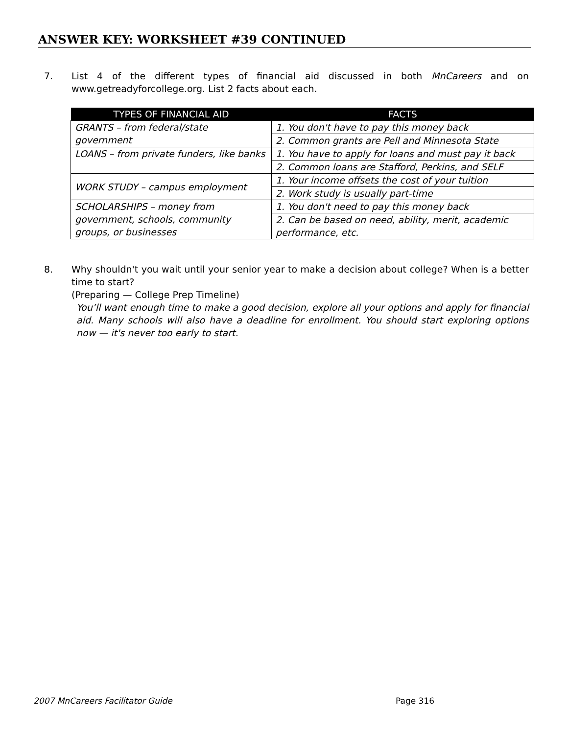ANSWER KEY: WORKSHEET #39 CONTINUED
7.
List 4 of the different types of financial aid discussed in both MnCareers and on www.getreadyforcollege.org. List 2 facts about each.
| TYPES OF FINANCIAL AID | FACTS |
| --- | --- |
| GRANTS – from federal/state government | 1. You don't have to pay this money back |
| | 2. Common grants are Pell and Minnesota State |
| LOANS – from private funders, like banks | 1. You have to apply for loans and must pay it back |
| | 2. Common loans are Stafford, Perkins, and SELF |
| WORK STUDY – campus employment | 1. Your income offsets the cost of your tuition |
| | 2. Work study is usually part-time |
| SCHOLARSHIPS – money from government, schools, community groups, or businesses | 1. You don't need to pay this money back |
| | 2. Can be based on need, ability, merit, academic performance, etc. |
8.
Why shouldn't you wait until your senior year to make a decision about college? When is a better time to start?
(Preparing — College Prep Timeline)
You’ll want enough time to make a good decision, explore all your options and apply for financial aid. Many schools will also have a deadline for enrollment. You should start exploring options now — it's never too early to start.
2007 MnCareers Facilitator Guide
Page 316